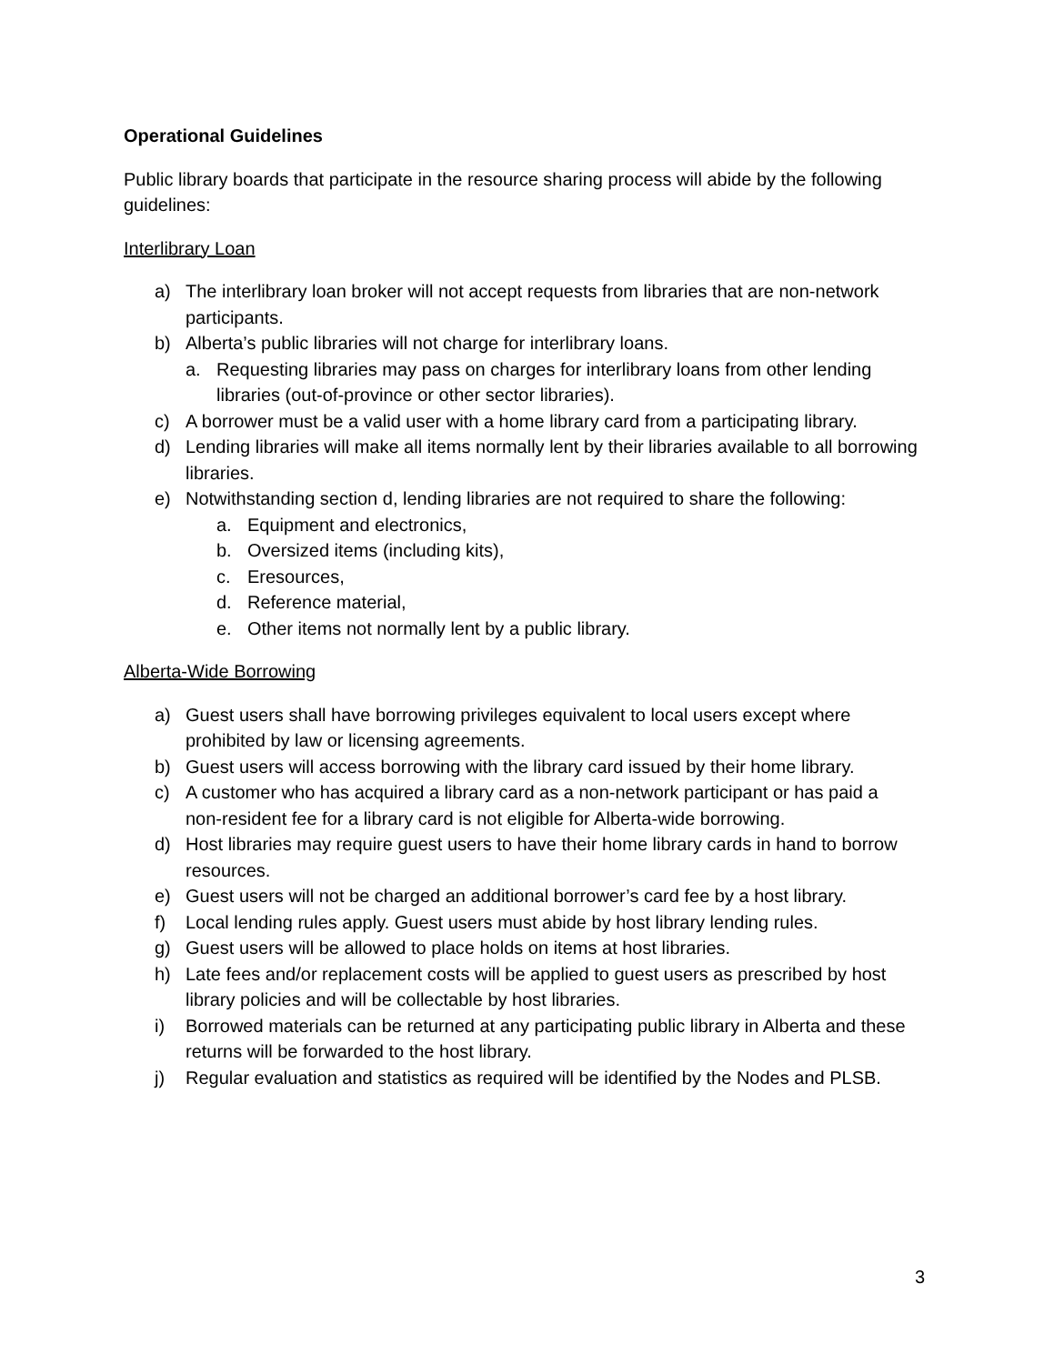Operational Guidelines
Public library boards that participate in the resource sharing process will abide by the following guidelines:
Interlibrary Loan
a) The interlibrary loan broker will not accept requests from libraries that are non-network participants.
b) Alberta’s public libraries will not charge for interlibrary loans.
a. Requesting libraries may pass on charges for interlibrary loans from other lending libraries (out-of-province or other sector libraries).
c) A borrower must be a valid user with a home library card from a participating library.
d) Lending libraries will make all items normally lent by their libraries available to all borrowing libraries.
e) Notwithstanding section d, lending libraries are not required to share the following:
a. Equipment and electronics,
b. Oversized items (including kits),
c. Eresources,
d. Reference material,
e. Other items not normally lent by a public library.
Alberta-Wide Borrowing
a) Guest users shall have borrowing privileges equivalent to local users except where prohibited by law or licensing agreements.
b) Guest users will access borrowing with the library card issued by their home library.
c) A customer who has acquired a library card as a non-network participant or has paid a non-resident fee for a library card is not eligible for Alberta-wide borrowing.
d) Host libraries may require guest users to have their home library cards in hand to borrow resources.
e) Guest users will not be charged an additional borrower’s card fee by a host library.
f) Local lending rules apply. Guest users must abide by host library lending rules.
g) Guest users will be allowed to place holds on items at host libraries.
h) Late fees and/or replacement costs will be applied to guest users as prescribed by host library policies and will be collectable by host libraries.
i) Borrowed materials can be returned at any participating public library in Alberta and these returns will be forwarded to the host library.
j) Regular evaluation and statistics as required will be identified by the Nodes and PLSB.
3